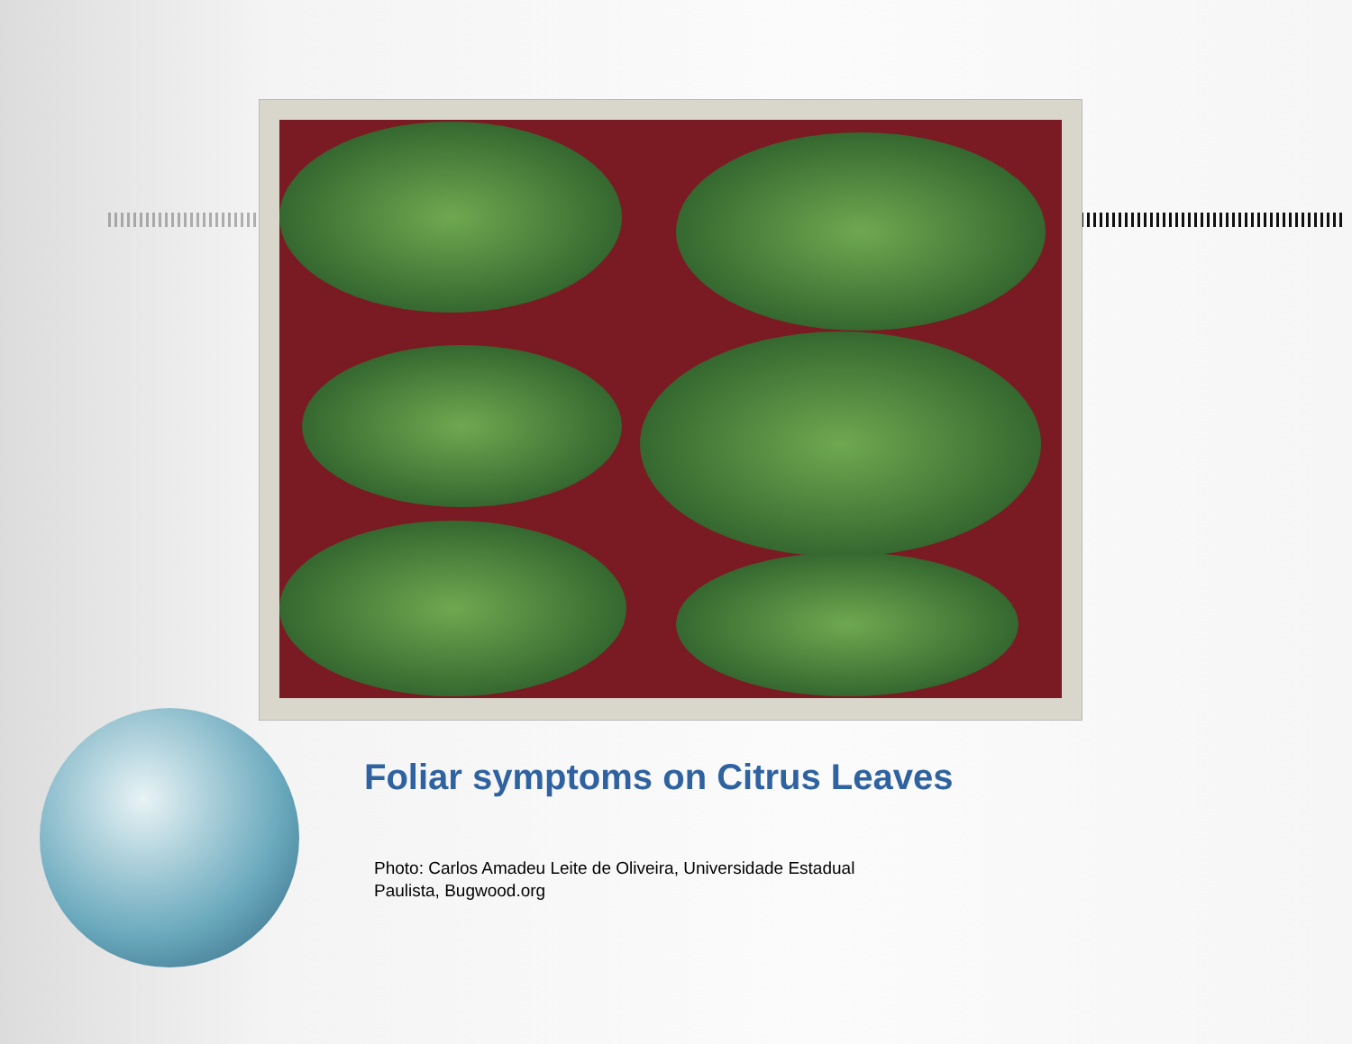Foliar symptoms on Citrus Leaves
Photo: Carlos Amadeu Leite de Oliveira, Universidade Estadual
Paulista, Bugwood.org